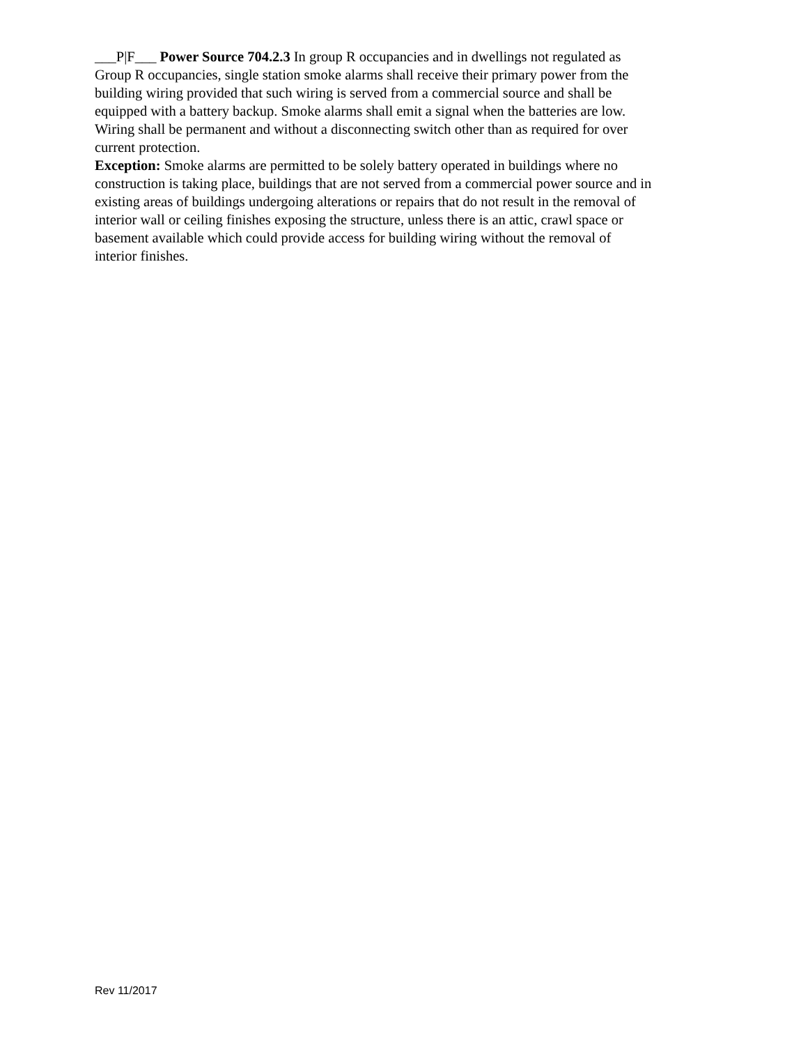___P|F___ Power Source 704.2.3 In group R occupancies and in dwellings not regulated as
Group R occupancies, single station smoke alarms shall receive their primary power from the
building wiring provided that such wiring is served from a commercial source and shall be
equipped with a battery backup. Smoke alarms shall emit a signal when the batteries are low.
Wiring shall be permanent and without a disconnecting switch other than as required for over
current protection.
Exception: Smoke alarms are permitted to be solely battery operated in buildings where no
construction is taking place, buildings that are not served from a commercial power source and in
existing areas of buildings undergoing alterations or repairs that do not result in the removal of
interior wall or ceiling finishes exposing the structure, unless there is an attic, crawl space or
basement available which could provide access for building wiring without the removal of
interior finishes.
Rev 11/2017